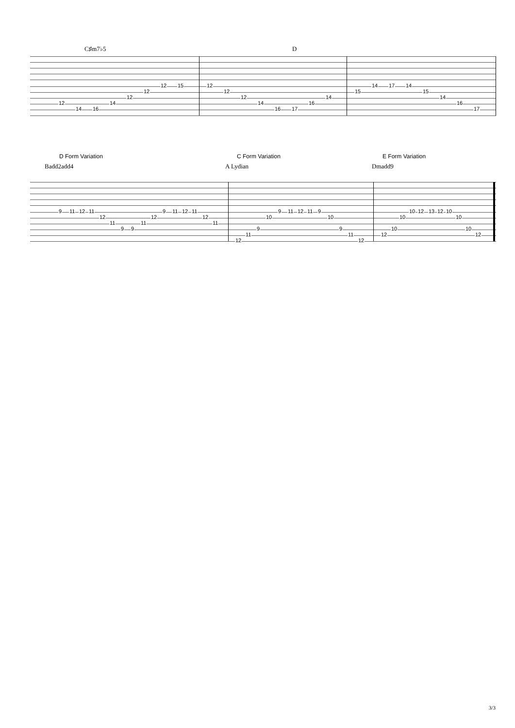C♯m7♭5 D
12
14 16
14
12
12
12 15 12
12
12
14
16 17
16
14
15
14 17 14
15
14
16
17
D Form Variation C Form Variation E Form Variation
Badd2add4 A Lydian Dmadd9
9 11 12 11
12
11
9 9
11
12
9 11 12 11
12
11
12
11
9
10
9 11 12 11 9
10
9
11
12
12
10
10
10 12 13 12 10
10
10
12
3/3